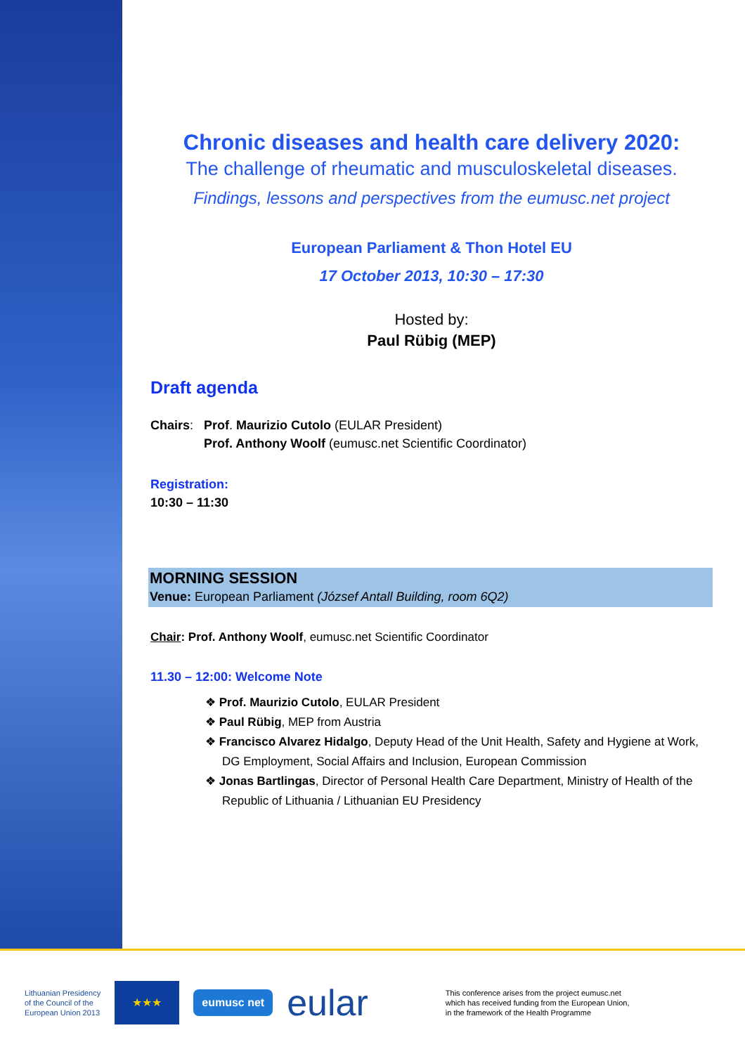Chronic diseases and health care delivery 2020:
The challenge of rheumatic and musculoskeletal diseases.
Findings, lessons and perspectives from the eumusc.net project
European Parliament & Thon Hotel EU
17 October 2013, 10:30 – 17:30
Hosted by:
Paul Rübig (MEP)
Draft agenda
Chairs: Prof. Maurizio Cutolo (EULAR President)
Prof. Anthony Woolf (eumusc.net Scientific Coordinator)
Registration:
10:30 – 11:30
MORNING SESSION
Venue: European Parliament (József Antall Building, room 6Q2)
Chair: Prof. Anthony Woolf, eumusc.net Scientific Coordinator
11.30 – 12:00: Welcome Note
❖ Prof. Maurizio Cutolo, EULAR President
❖ Paul Rübig, MEP from Austria
❖ Francisco Alvarez Hidalgo, Deputy Head of the Unit Health, Safety and Hygiene at Work, DG Employment, Social Affairs and Inclusion, European Commission
❖ Jonas Bartlingas, Director of Personal Health Care Department, Ministry of Health of the Republic of Lithuania / Lithuanian EU Presidency
Lithuanian Presidency
of the Council of the
European Union 2013
★★★
eumusc net
eular
This conference arises from the project eumusc.net
which has received funding from the European Union,
in the framework of the Health Programme